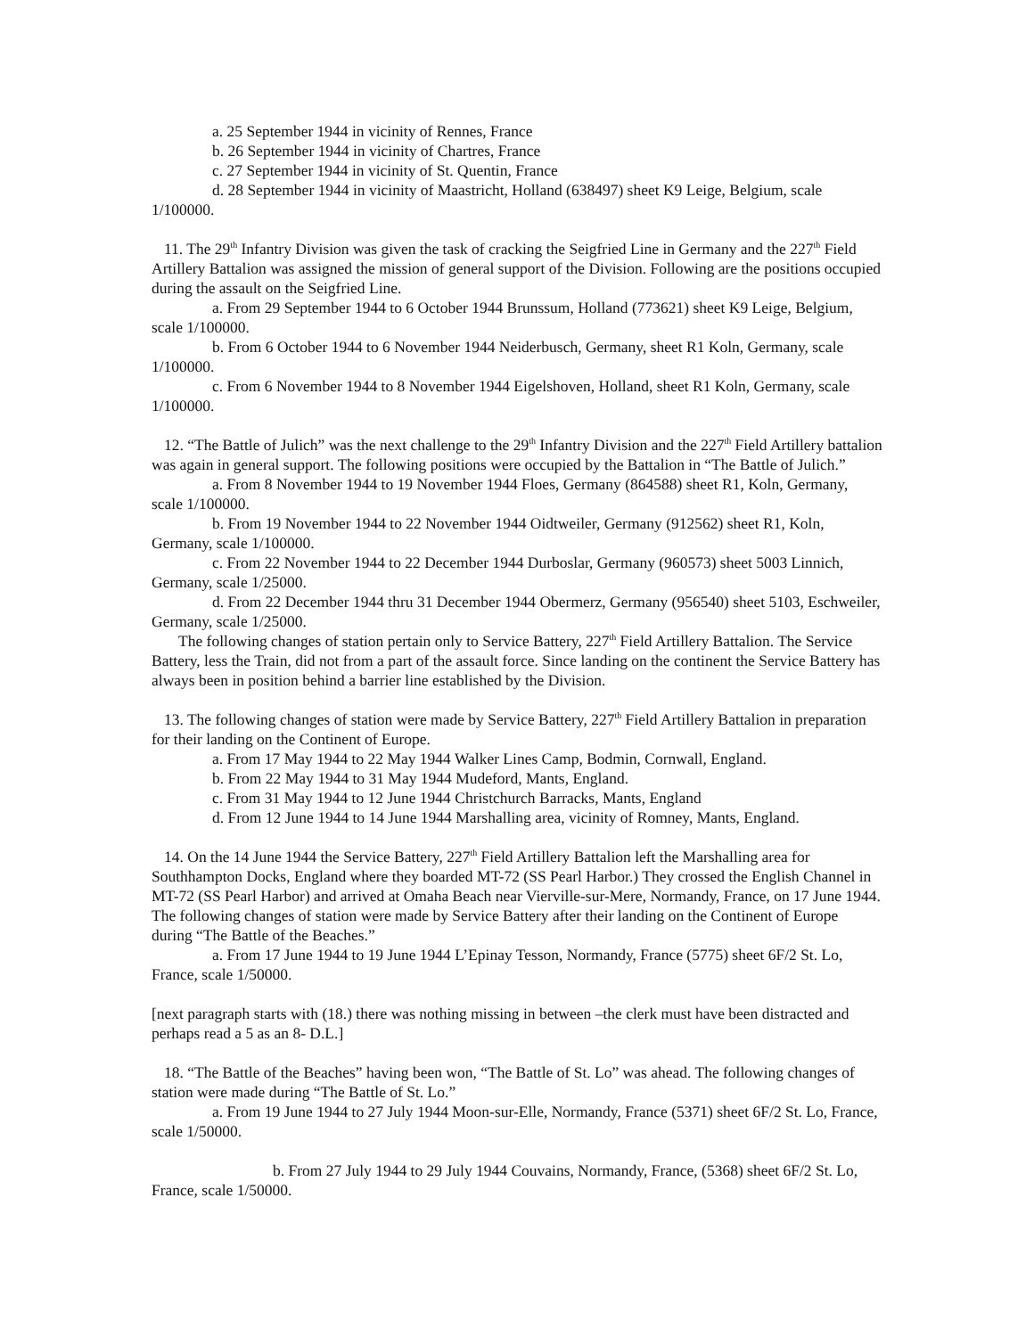a. 25 September 1944 in vicinity of Rennes, France
b. 26 September 1944 in vicinity of Chartres, France
c. 27 September 1944 in vicinity of St. Quentin, France
d. 28 September 1944 in vicinity of Maastricht, Holland (638497) sheet K9 Leige, Belgium, scale 1/100000.
11. The 29<sup>th</sup> Infantry Division was given the task of cracking the Seigfried Line in Germany and the 227<sup>th</sup> Field Artillery Battalion was assigned the mission of general support of the Division. Following are the positions occupied during the assault on the Seigfried Line.
a. From 29 September 1944 to 6 October 1944 Brunssum, Holland (773621) sheet K9 Leige, Belgium, scale 1/100000.
b. From 6 October 1944 to 6 November 1944 Neiderbusch, Germany, sheet R1 Koln, Germany, scale 1/100000.
c. From 6 November 1944 to 8 November 1944 Eigelshoven, Holland, sheet R1 Koln, Germany, scale 1/100000.
12. “The Battle of Julich” was the next challenge to the 29<sup>th</sup> Infantry Division and the 227<sup>th</sup> Field Artillery battalion was again in general support. The following positions were occupied by the Battalion in “The Battle of Julich.”
a. From 8 November 1944 to 19 November 1944 Floes, Germany (864588) sheet R1, Koln, Germany, scale 1/100000.
b. From 19 November 1944 to 22 November 1944 Oidtweiler, Germany (912562) sheet R1, Koln, Germany, scale 1/100000.
c. From 22 November 1944 to 22 December 1944 Durboslar, Germany (960573) sheet 5003 Linnich, Germany, scale 1/25000.
d. From 22 December 1944 thru 31 December 1944 Obermerz, Germany (956540) sheet 5103, Eschweiler, Germany, scale 1/25000.
The following changes of station pertain only to Service Battery, 227<sup>th</sup> Field Artillery Battalion. The Service Battery, less the Train, did not from a part of the assault force. Since landing on the continent the Service Battery has always been in position behind a barrier line established by the Division.
13. The following changes of station were made by Service Battery, 227<sup>th</sup> Field Artillery Battalion in preparation for their landing on the Continent of Europe.
a. From 17 May 1944 to 22 May 1944 Walker Lines Camp, Bodmin, Cornwall, England.
b. From 22 May 1944 to 31 May 1944 Mudeford, Mants, England.
c. From 31 May 1944 to 12 June 1944 Christchurch Barracks, Mants, England
d. From 12 June 1944 to 14 June 1944 Marshalling area, vicinity of Romney, Mants, England.
14. On the 14 June 1944 the Service Battery, 227<sup>th</sup> Field Artillery Battalion left the Marshalling area for Southhampton Docks, England where they boarded MT-72 (SS Pearl Harbor.) They crossed the English Channel in MT-72 (SS Pearl Harbor) and arrived at Omaha Beach near Vierville-sur-Mere, Normandy, France, on 17 June 1944. The following changes of station were made by Service Battery after their landing on the Continent of Europe during “The Battle of the Beaches.”
a. From 17 June 1944 to 19 June 1944 L’Epinay Tesson, Normandy, France (5775) sheet 6F/2 St. Lo, France, scale 1/50000.
[next paragraph starts with (18.) there was nothing missing in between –the clerk must have been distracted and perhaps read a 5 as an 8- D.L.]
18. “The Battle of the Beaches” having been won, “The Battle of St. Lo” was ahead. The following changes of station were made during “The Battle of St. Lo.”
a. From 19 June 1944 to 27 July 1944 Moon-sur-Elle, Normandy, France (5371) sheet 6F/2 St. Lo, France, scale 1/50000.
b. From 27 July 1944 to 29 July 1944 Couvains, Normandy, France, (5368) sheet 6F/2 St. Lo, France, scale 1/50000.